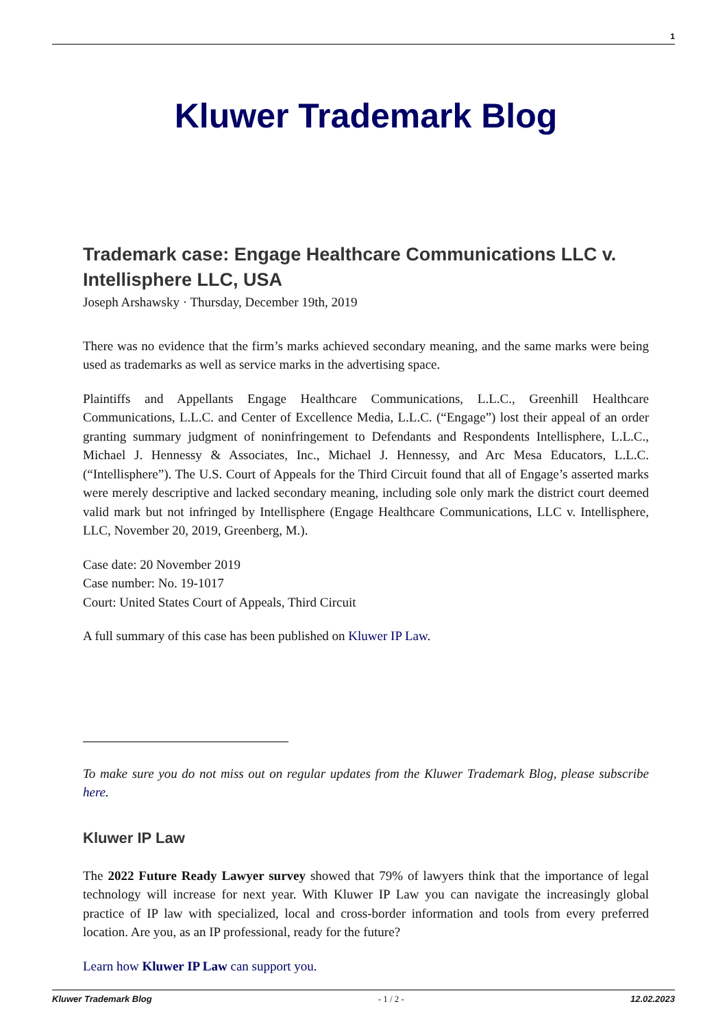1
Kluwer Trademark Blog
Trademark case: Engage Healthcare Communications LLC v. Intellisphere LLC, USA
Joseph Arshawsky · Thursday, December 19th, 2019
There was no evidence that the firm’s marks achieved secondary meaning, and the same marks were being used as trademarks as well as service marks in the advertising space.
Plaintiffs and Appellants Engage Healthcare Communications, L.L.C., Greenhill Healthcare Communications, L.L.C. and Center of Excellence Media, L.L.C. (“Engage”) lost their appeal of an order granting summary judgment of noninfringement to Defendants and Respondents Intellisphere, L.L.C., Michael J. Hennessy & Associates, Inc., Michael J. Hennessy, and Arc Mesa Educators, L.L.C. (“Intellisphere”). The U.S. Court of Appeals for the Third Circuit found that all of Engage’s asserted marks were merely descriptive and lacked secondary meaning, including sole only mark the district court deemed valid mark but not infringed by Intellisphere (Engage Healthcare Communications, LLC v. Intellisphere, LLC, November 20, 2019, Greenberg, M.).
Case date: 20 November 2019
Case number: No. 19-1017
Court: United States Court of Appeals, Third Circuit
A full summary of this case has been published on Kluwer IP Law.
To make sure you do not miss out on regular updates from the Kluwer Trademark Blog, please subscribe here.
Kluwer IP Law
The 2022 Future Ready Lawyer survey showed that 79% of lawyers think that the importance of legal technology will increase for next year. With Kluwer IP Law you can navigate the increasingly global practice of IP law with specialized, local and cross-border information and tools from every preferred location. Are you, as an IP professional, ready for the future?
Learn how Kluwer IP Law can support you.
Kluwer Trademark Blog - 1 / 2 - 12.02.2023